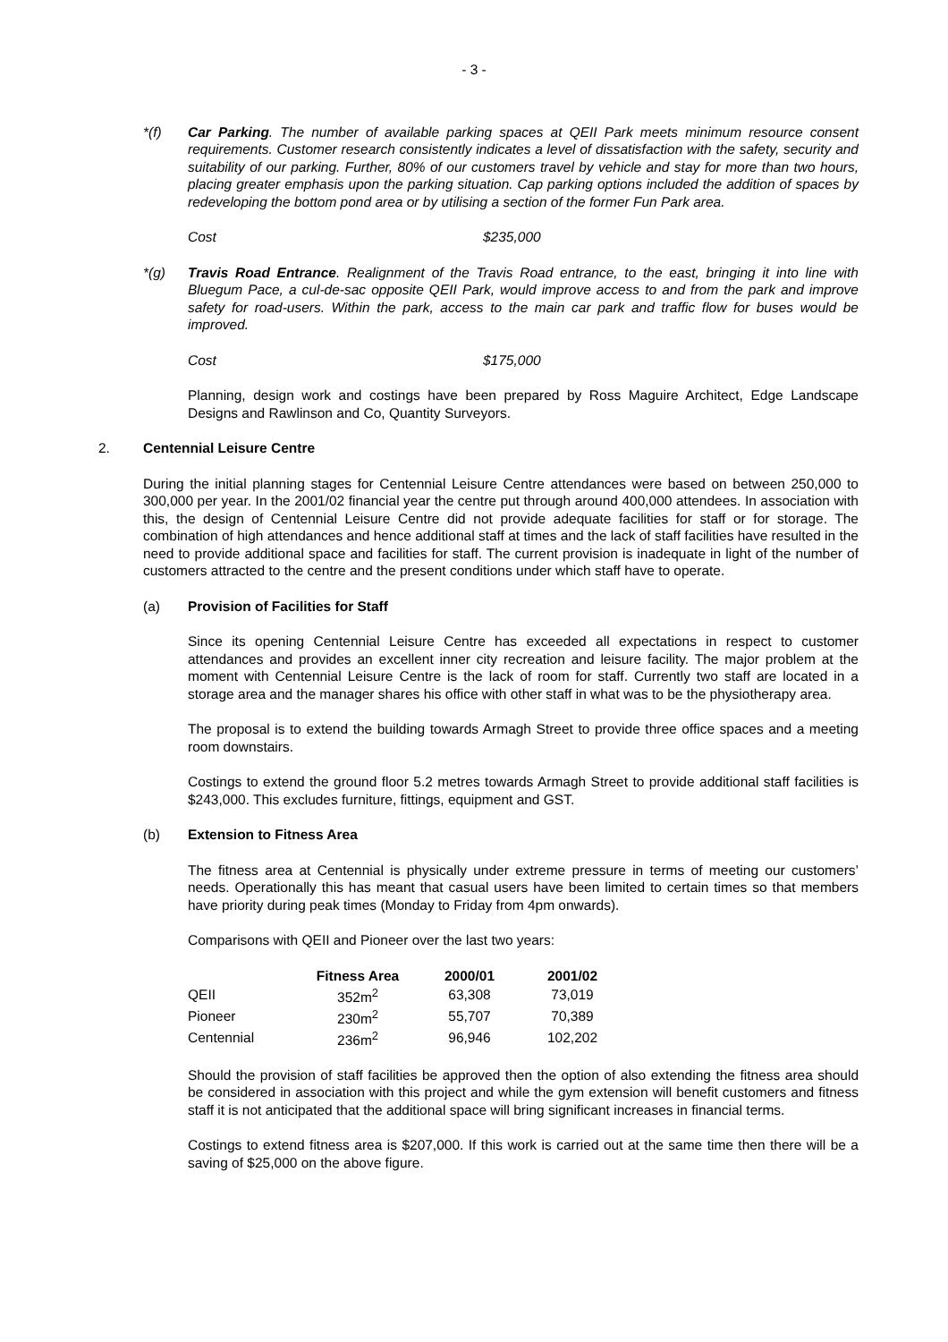- 3 -
*(f) Car Parking. The number of available parking spaces at QEII Park meets minimum resource consent requirements. Customer research consistently indicates a level of dissatisfaction with the safety, security and suitability of our parking. Further, 80% of our customers travel by vehicle and stay for more than two hours, placing greater emphasis upon the parking situation. Cap parking options included the addition of spaces by redeveloping the bottom pond area or by utilising a section of the former Fun Park area.
Cost $235,000
*(g) Travis Road Entrance. Realignment of the Travis Road entrance, to the east, bringing it into line with Bluegum Pace, a cul-de-sac opposite QEII Park, would improve access to and from the park and improve safety for road-users. Within the park, access to the main car park and traffic flow for buses would be improved.
Cost $175,000
Planning, design work and costings have been prepared by Ross Maguire Architect, Edge Landscape Designs and Rawlinson and Co, Quantity Surveyors.
2. Centennial Leisure Centre
During the initial planning stages for Centennial Leisure Centre attendances were based on between 250,000 to 300,000 per year. In the 2001/02 financial year the centre put through around 400,000 attendees. In association with this, the design of Centennial Leisure Centre did not provide adequate facilities for staff or for storage. The combination of high attendances and hence additional staff at times and the lack of staff facilities have resulted in the need to provide additional space and facilities for staff. The current provision is inadequate in light of the number of customers attracted to the centre and the present conditions under which staff have to operate.
(a) Provision of Facilities for Staff
Since its opening Centennial Leisure Centre has exceeded all expectations in respect to customer attendances and provides an excellent inner city recreation and leisure facility. The major problem at the moment with Centennial Leisure Centre is the lack of room for staff. Currently two staff are located in a storage area and the manager shares his office with other staff in what was to be the physiotherapy area.
The proposal is to extend the building towards Armagh Street to provide three office spaces and a meeting room downstairs.
Costings to extend the ground floor 5.2 metres towards Armagh Street to provide additional staff facilities is $243,000. This excludes furniture, fittings, equipment and GST.
(b) Extension to Fitness Area
The fitness area at Centennial is physically under extreme pressure in terms of meeting our customers’ needs. Operationally this has meant that casual users have been limited to certain times so that members have priority during peak times (Monday to Friday from 4pm onwards).
Comparisons with QEII and Pioneer over the last two years:
| | Fitness Area | 2000/01 | 2001/02 |
| --- | --- | --- | --- |
| QEII | 352m<sup>2</sup> | 63,308 | 73,019 |
| Pioneer | 230m<sup>2</sup> | 55,707 | 70,389 |
| Centennial | 236m<sup>2</sup> | 96,946 | 102,202 |
Should the provision of staff facilities be approved then the option of also extending the fitness area should be considered in association with this project and while the gym extension will benefit customers and fitness staff it is not anticipated that the additional space will bring significant increases in financial terms.
Costings to extend fitness area is $207,000. If this work is carried out at the same time then there will be a saving of $25,000 on the above figure.